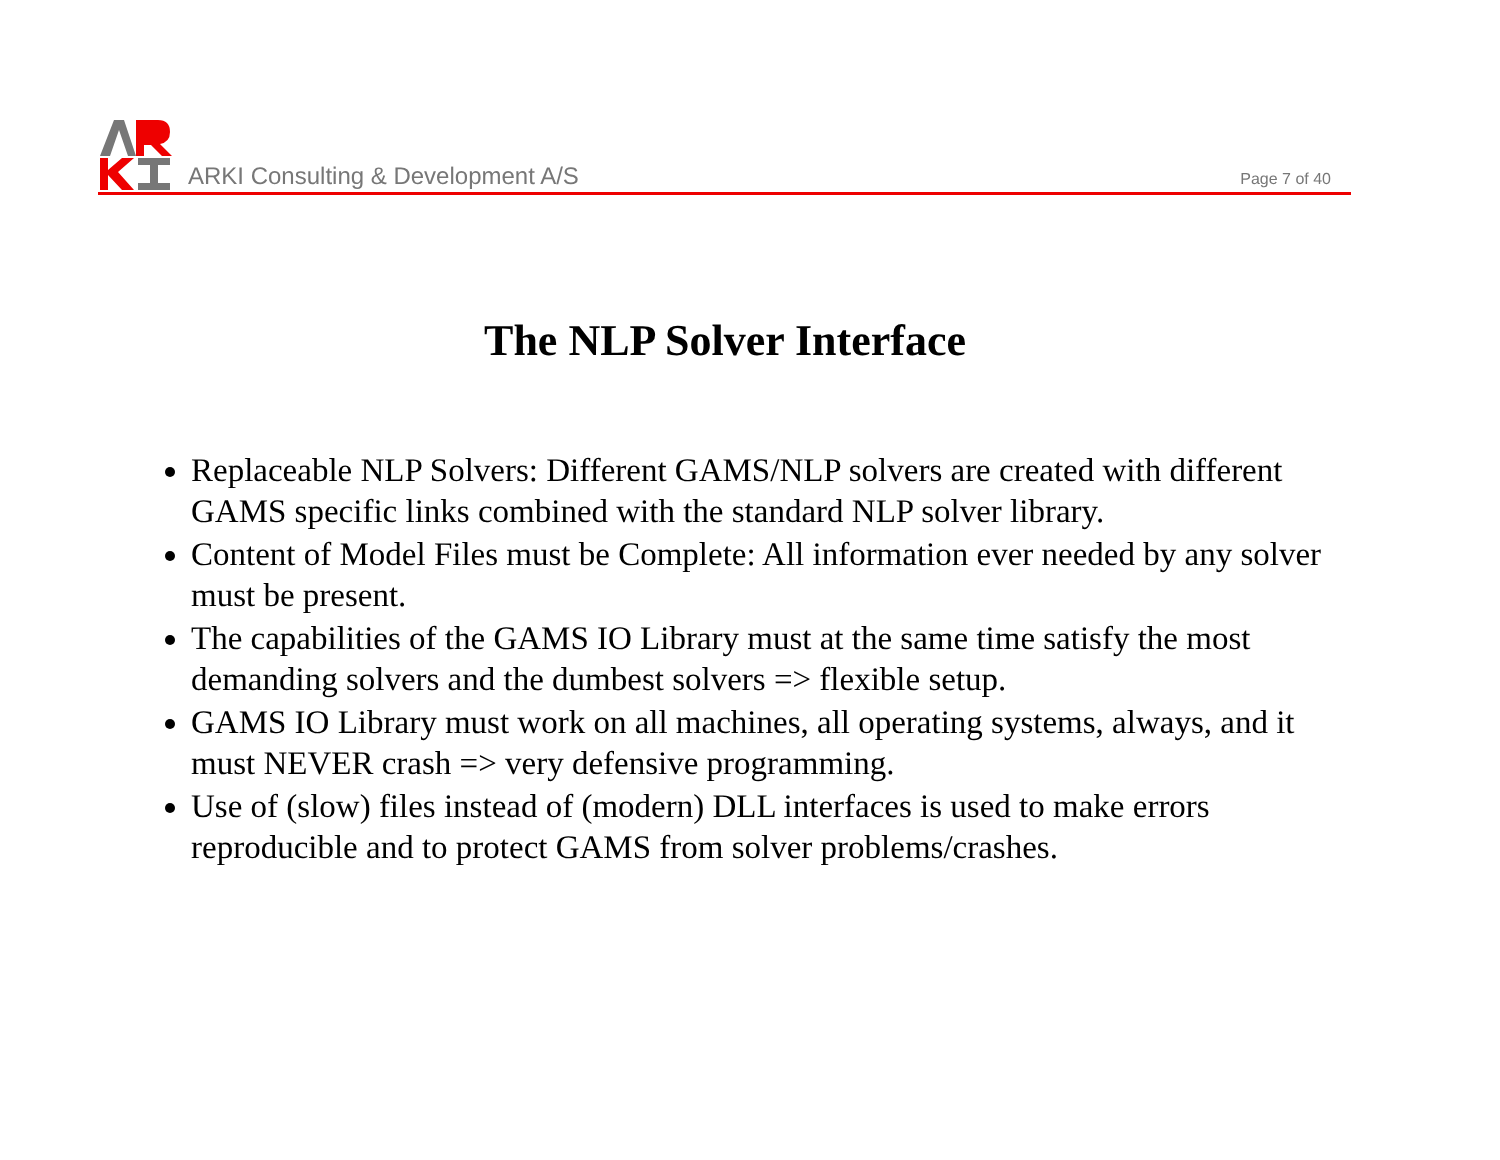ARKI Consulting & Development A/S
Page 7 of 40
The NLP Solver Interface
Replaceable NLP Solvers: Different GAMS/NLP solvers are created with different GAMS specific links combined with the standard NLP solver library.
Content of Model Files must be Complete: All information ever needed by any solver must be present.
The capabilities of the GAMS IO Library must at the same time satisfy the most demanding solvers and the dumbest solvers => flexible setup.
GAMS IO Library must work on all machines, all operating systems, always, and it must NEVER crash => very defensive programming.
Use of (slow) files instead of (modern) DLL interfaces is used to make errors reproducible and to protect GAMS from solver problems/crashes.